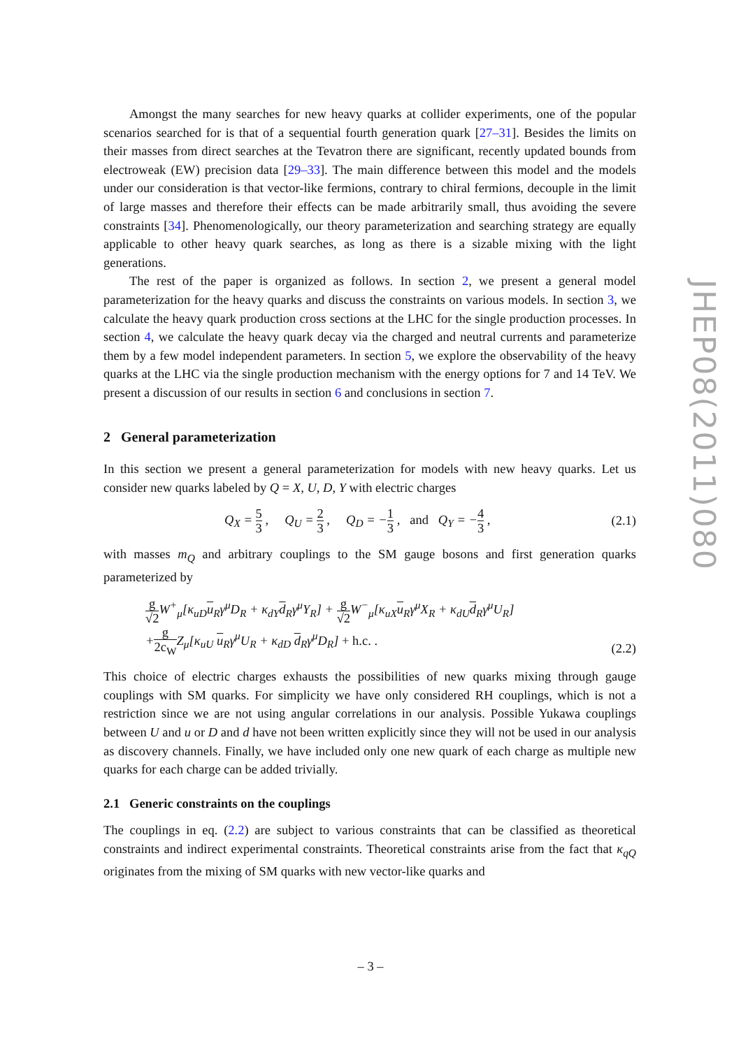Amongst the many searches for new heavy quarks at collider experiments, one of the popular scenarios searched for is that of a sequential fourth generation quark [27–31]. Besides the limits on their masses from direct searches at the Tevatron there are significant, recently updated bounds from electroweak (EW) precision data [29–33]. The main difference between this model and the models under our consideration is that vector-like fermions, contrary to chiral fermions, decouple in the limit of large masses and therefore their effects can be made arbitrarily small, thus avoiding the severe constraints [34]. Phenomenologically, our theory parameterization and searching strategy are equally applicable to other heavy quark searches, as long as there is a sizable mixing with the light generations.
The rest of the paper is organized as follows. In section 2, we present a general model parameterization for the heavy quarks and discuss the constraints on various models. In section 3, we calculate the heavy quark production cross sections at the LHC for the single production processes. In section 4, we calculate the heavy quark decay via the charged and neutral currents and parameterize them by a few model independent parameters. In section 5, we explore the observability of the heavy quarks at the LHC via the single production mechanism with the energy options for 7 and 14 TeV. We present a discussion of our results in section 6 and conclusions in section 7.
2 General parameterization
In this section we present a general parameterization for models with new heavy quarks. Let us consider new quarks labeled by Q = X, U, D, Y with electric charges
Q<sub>X</sub> = 5 3 , Q<sub>U</sub> = 2 3 , Q<sub>D</sub> = −1 3 , and Q<sub>Y</sub> = −4 3 ,
(2.1)
with masses m<sub>Q</sub> and arbitrary couplings to the SM gauge bosons and first generation quarks parameterized by
g √2 W<sup>+</sup><sub>μ</sub>[κ<sub>uD</sub>u<sub>R</sub>γ<sup>μ</sup>D<sub>R</sub> + κ<sub>dY</sub>d<sub>R</sub>γ<sup>μ</sup>Y<sub>R</sub>] + g √2 W<sup>−</sup><sub>μ</sub>[κ<sub>uX</sub>u<sub>R</sub>γ<sup>μ</sup>X<sub>R</sub> + κ<sub>dU</sub>d<sub>R</sub>γ<sup>μ</sup>U<sub>R</sub>]
+g 2c<sub>W</sub>Z<sub>μ</sub>[κ<sub>uU</sub> u<sub>R</sub>γ<sup>μ</sup>U<sub>R</sub> + κ<sub>dD</sub> d<sub>R</sub>γ<sup>μ</sup>D<sub>R</sub>] + h.c. .
(2.2)
This choice of electric charges exhausts the possibilities of new quarks mixing through gauge couplings with SM quarks. For simplicity we have only considered RH couplings, which is not a restriction since we are not using angular correlations in our analysis. Possible Yukawa couplings between U and u or D and d have not been written explicitly since they will not be used in our analysis as discovery channels. Finally, we have included only one new quark of each charge as multiple new quarks for each charge can be added trivially.
2.1 Generic constraints on the couplings
The couplings in eq. (2.2) are subject to various constraints that can be classified as theoretical constraints and indirect experimental constraints. Theoretical constraints arise from the fact that κ<sub>qQ</sub> originates from the mixing of SM quarks with new vector-like quarks and
JHEP08(2011)080
– 3 –